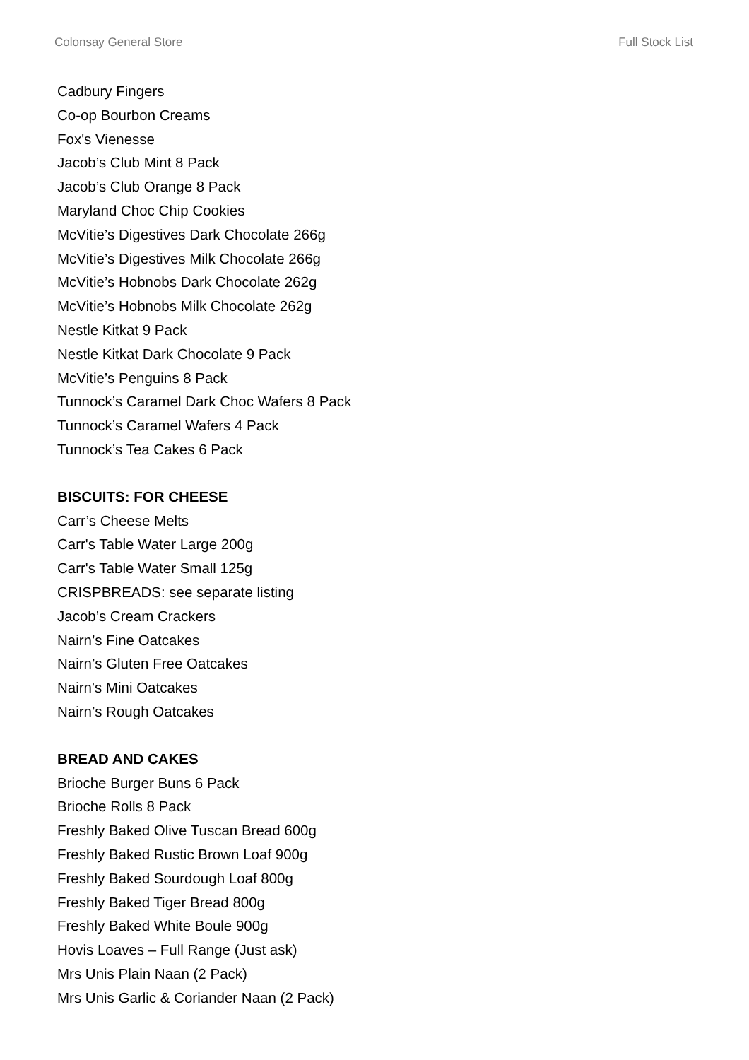Colonsay General Store Full Stock List
Cadbury Fingers
Co-op Bourbon Creams
Fox's Vienesse
Jacob’s Club Mint 8 Pack
Jacob’s Club Orange 8 Pack
Maryland Choc Chip Cookies
McVitie’s Digestives Dark Chocolate 266g
McVitie’s Digestives Milk Chocolate 266g
McVitie’s Hobnobs Dark Chocolate 262g
McVitie’s Hobnobs Milk Chocolate 262g
Nestle Kitkat 9 Pack
Nestle Kitkat Dark Chocolate 9 Pack
McVitie’s Penguins 8 Pack
Tunnock’s Caramel Dark Choc Wafers 8 Pack
Tunnock’s Caramel Wafers 4 Pack
Tunnock’s Tea Cakes 6 Pack
BISCUITS: FOR CHEESE
Carr’s Cheese Melts
Carr's Table Water Large 200g
Carr's Table Water Small 125g
CRISPBREADS: see separate listing
Jacob’s Cream Crackers
Nairn’s Fine Oatcakes
Nairn’s Gluten Free Oatcakes
Nairn's Mini Oatcakes
Nairn’s Rough Oatcakes
BREAD AND CAKES
Brioche Burger Buns 6 Pack
Brioche Rolls 8 Pack
Freshly Baked Olive Tuscan Bread 600g
Freshly Baked Rustic Brown Loaf 900g
Freshly Baked Sourdough Loaf 800g
Freshly Baked Tiger Bread 800g
Freshly Baked White Boule 900g
Hovis Loaves – Full Range (Just ask)
Mrs Unis Plain Naan (2 Pack)
Mrs Unis Garlic & Coriander Naan (2 Pack)